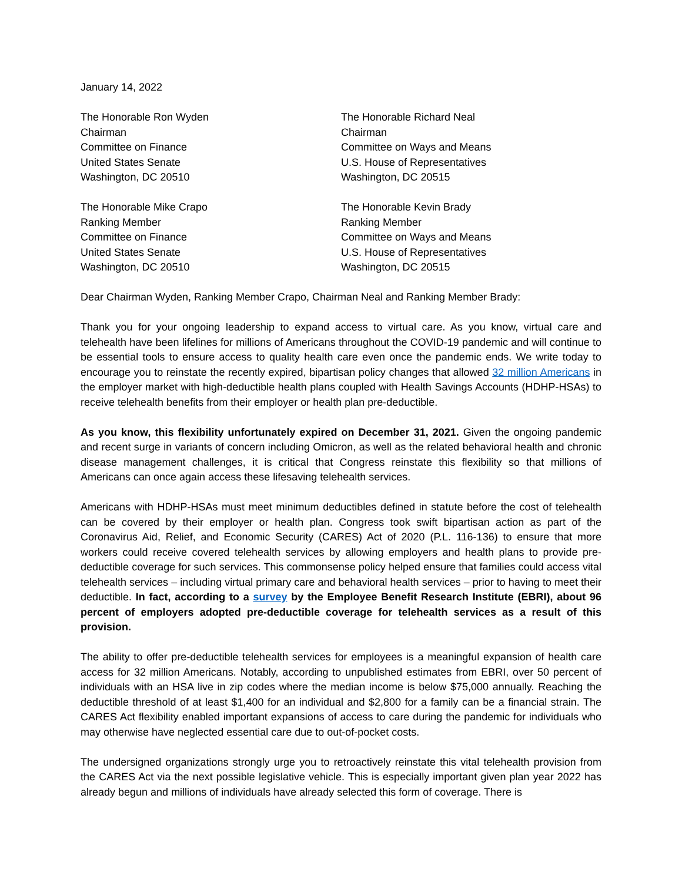January 14, 2022
The Honorable Ron Wyden
Chairman
Committee on Finance
United States Senate
Washington, DC 20510
The Honorable Richard Neal
Chairman
Committee on Ways and Means
U.S. House of Representatives
Washington, DC 20515
The Honorable Mike Crapo
Ranking Member
Committee on Finance
United States Senate
Washington, DC 20510
The Honorable Kevin Brady
Ranking Member
Committee on Ways and Means
U.S. House of Representatives
Washington, DC 20515
Dear Chairman Wyden, Ranking Member Crapo, Chairman Neal and Ranking Member Brady:
Thank you for your ongoing leadership to expand access to virtual care. As you know, virtual care and telehealth have been lifelines for millions of Americans throughout the COVID-19 pandemic and will continue to be essential tools to ensure access to quality health care even once the pandemic ends. We write today to encourage you to reinstate the recently expired, bipartisan policy changes that allowed 32 million Americans in the employer market with high-deductible health plans coupled with Health Savings Accounts (HDHP-HSAs) to receive telehealth benefits from their employer or health plan pre-deductible.
As you know, this flexibility unfortunately expired on December 31, 2021. Given the ongoing pandemic and recent surge in variants of concern including Omicron, as well as the related behavioral health and chronic disease management challenges, it is critical that Congress reinstate this flexibility so that millions of Americans can once again access these lifesaving telehealth services.
Americans with HDHP-HSAs must meet minimum deductibles defined in statute before the cost of telehealth can be covered by their employer or health plan. Congress took swift bipartisan action as part of the Coronavirus Aid, Relief, and Economic Security (CARES) Act of 2020 (P.L. 116-136) to ensure that more workers could receive covered telehealth services by allowing employers and health plans to provide pre-deductible coverage for such services. This commonsense policy helped ensure that families could access vital telehealth services – including virtual primary care and behavioral health services – prior to having to meet their deductible. In fact, according to a survey by the Employee Benefit Research Institute (EBRI), about 96 percent of employers adopted pre-deductible coverage for telehealth services as a result of this provision.
The ability to offer pre-deductible telehealth services for employees is a meaningful expansion of health care access for 32 million Americans. Notably, according to unpublished estimates from EBRI, over 50 percent of individuals with an HSA live in zip codes where the median income is below $75,000 annually. Reaching the deductible threshold of at least $1,400 for an individual and $2,800 for a family can be a financial strain. The CARES Act flexibility enabled important expansions of access to care during the pandemic for individuals who may otherwise have neglected essential care due to out-of-pocket costs.
The undersigned organizations strongly urge you to retroactively reinstate this vital telehealth provision from the CARES Act via the next possible legislative vehicle. This is especially important given plan year 2022 has already begun and millions of individuals have already selected this form of coverage. There is